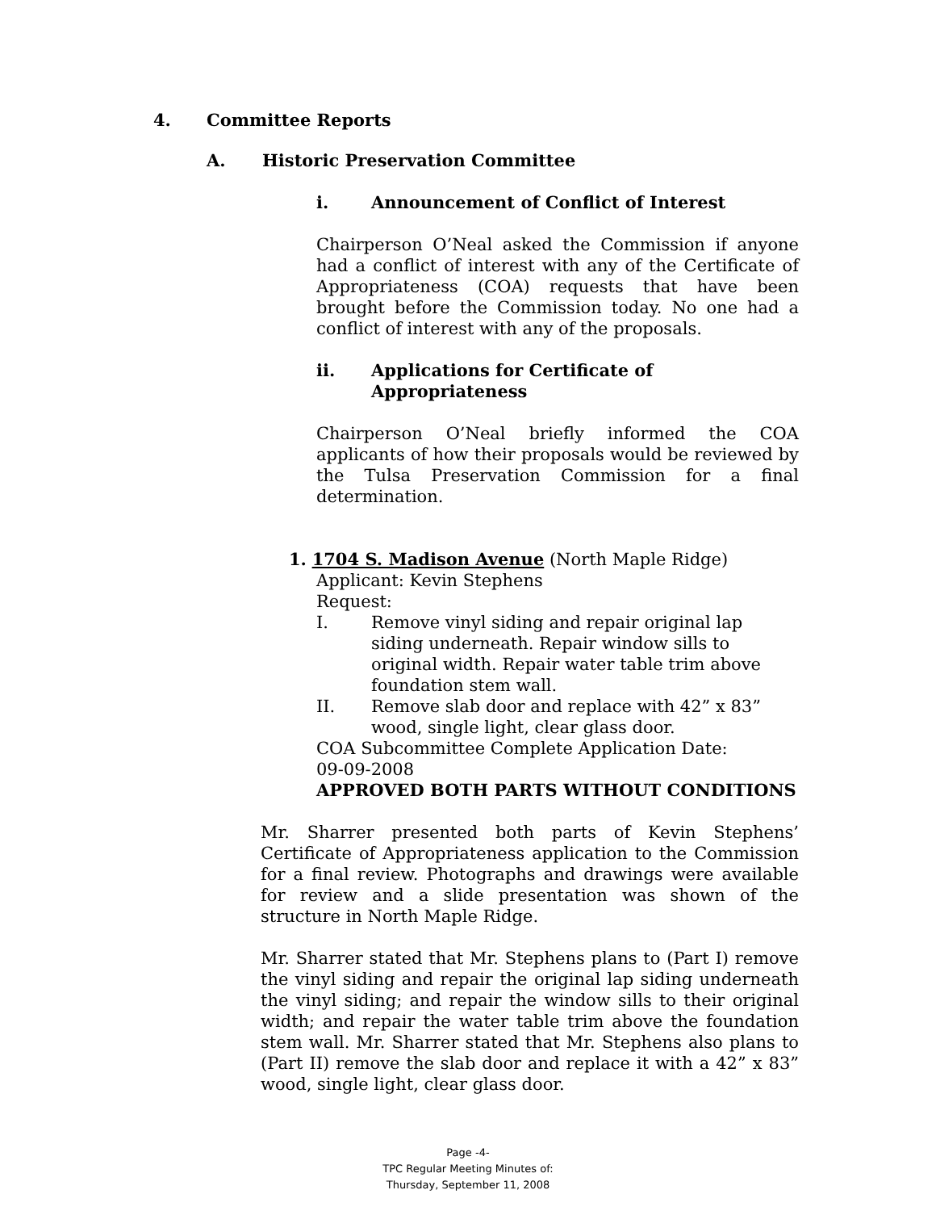4. Committee Reports
A. Historic Preservation Committee
i. Announcement of Conflict of Interest
Chairperson O’Neal asked the Commission if anyone had a conflict of interest with any of the Certificate of Appropriateness (COA) requests that have been brought before the Commission today. No one had a conflict of interest with any of the proposals.
ii. Applications for Certificate of
Appropriateness
Chairperson O’Neal briefly informed the COA applicants of how their proposals would be reviewed by the Tulsa Preservation Commission for a final determination.
1. 1704 S. Madison Avenue (North Maple Ridge)
Applicant: Kevin Stephens
Request:
I. Remove vinyl siding and repair original lap siding underneath. Repair window sills to original width. Repair water table trim above foundation stem wall.
II. Remove slab door and replace with 42” x 83” wood, single light, clear glass door.
COA Subcommittee Complete Application Date:
09-09-2008
APPROVED BOTH PARTS WITHOUT CONDITIONS
Mr. Sharrer presented both parts of Kevin Stephens’ Certificate of Appropriateness application to the Commission for a final review. Photographs and drawings were available for review and a slide presentation was shown of the structure in North Maple Ridge.
Mr. Sharrer stated that Mr. Stephens plans to (Part I) remove the vinyl siding and repair the original lap siding underneath the vinyl siding; and repair the window sills to their original width; and repair the water table trim above the foundation stem wall. Mr. Sharrer stated that Mr. Stephens also plans to (Part II) remove the slab door and replace it with a 42” x 83” wood, single light, clear glass door.
Page -4-
TPC Regular Meeting Minutes of:
Thursday, September 11, 2008